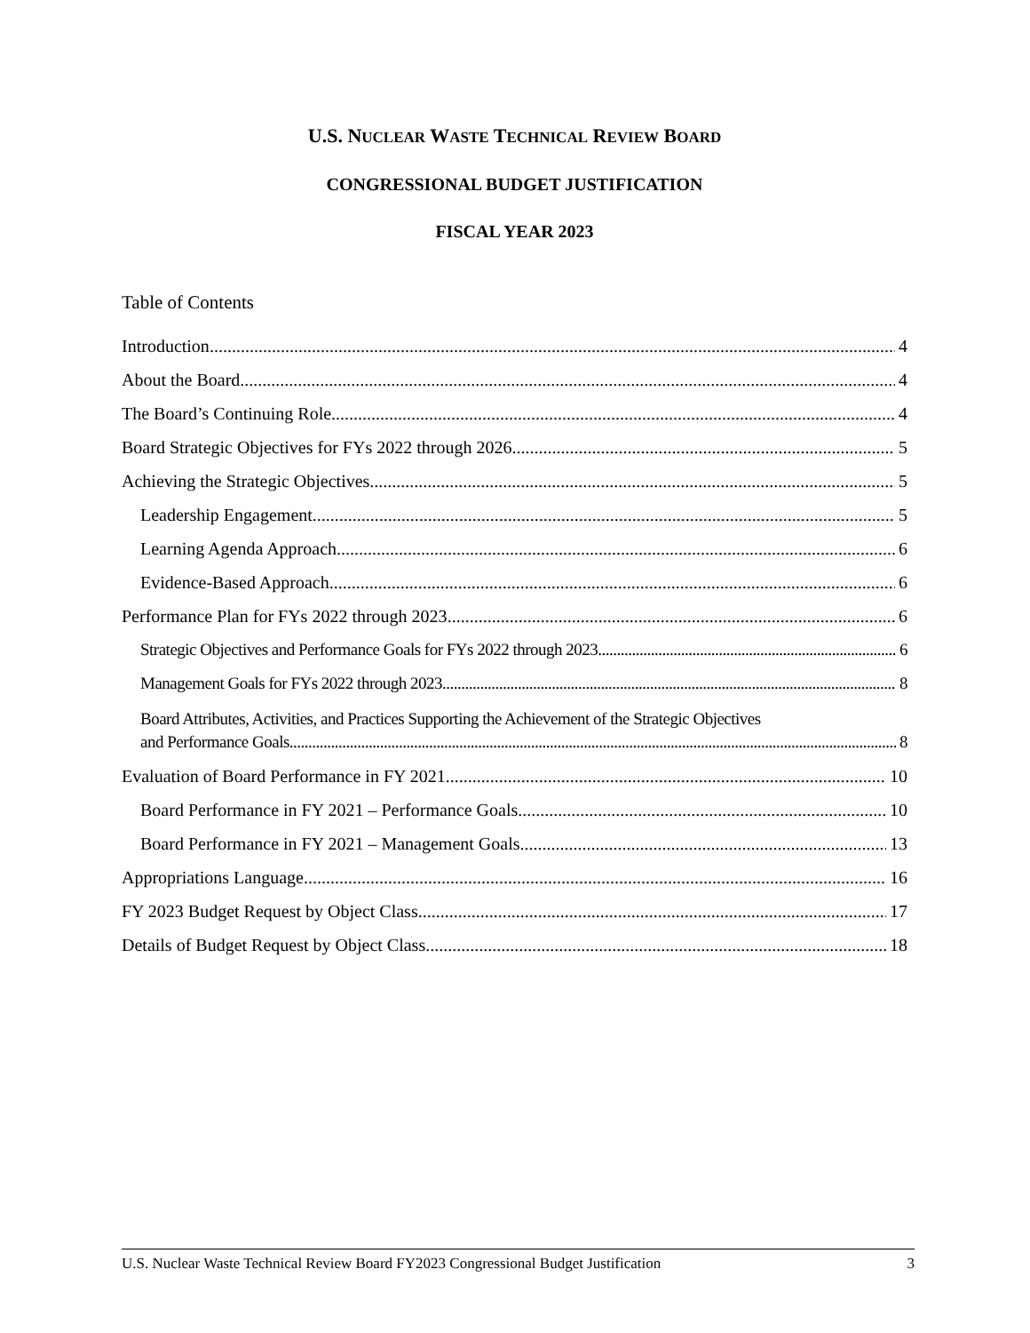U.S. NUCLEAR WASTE TECHNICAL REVIEW BOARD
CONGRESSIONAL BUDGET JUSTIFICATION
FISCAL YEAR 2023
Table of Contents
Introduction 4
About the Board 4
The Board’s Continuing Role 4
Board Strategic Objectives for FYs 2022 through 2026 5
Achieving the Strategic Objectives 5
Leadership Engagement. 5
Learning Agenda Approach. 6
Evidence-Based Approach. 6
Performance Plan for FYs 2022 through 2023 6
Strategic Objectives and Performance Goals for FYs 2022 through 2023. 6
Management Goals for FYs 2022 through 2023 8
Board Attributes, Activities, and Practices Supporting the Achievement of the Strategic Objectives
and Performance Goals 8
Evaluation of Board Performance in FY 2021 10
Board Performance in FY 2021 – Performance Goals. 10
Board Performance in FY 2021 – Management Goals. 13
Appropriations Language 16
FY 2023 Budget Request by Object Class 17
Details of Budget Request by Object Class 18
U.S. Nuclear Waste Technical Review Board FY2023 Congressional Budget Justification 3